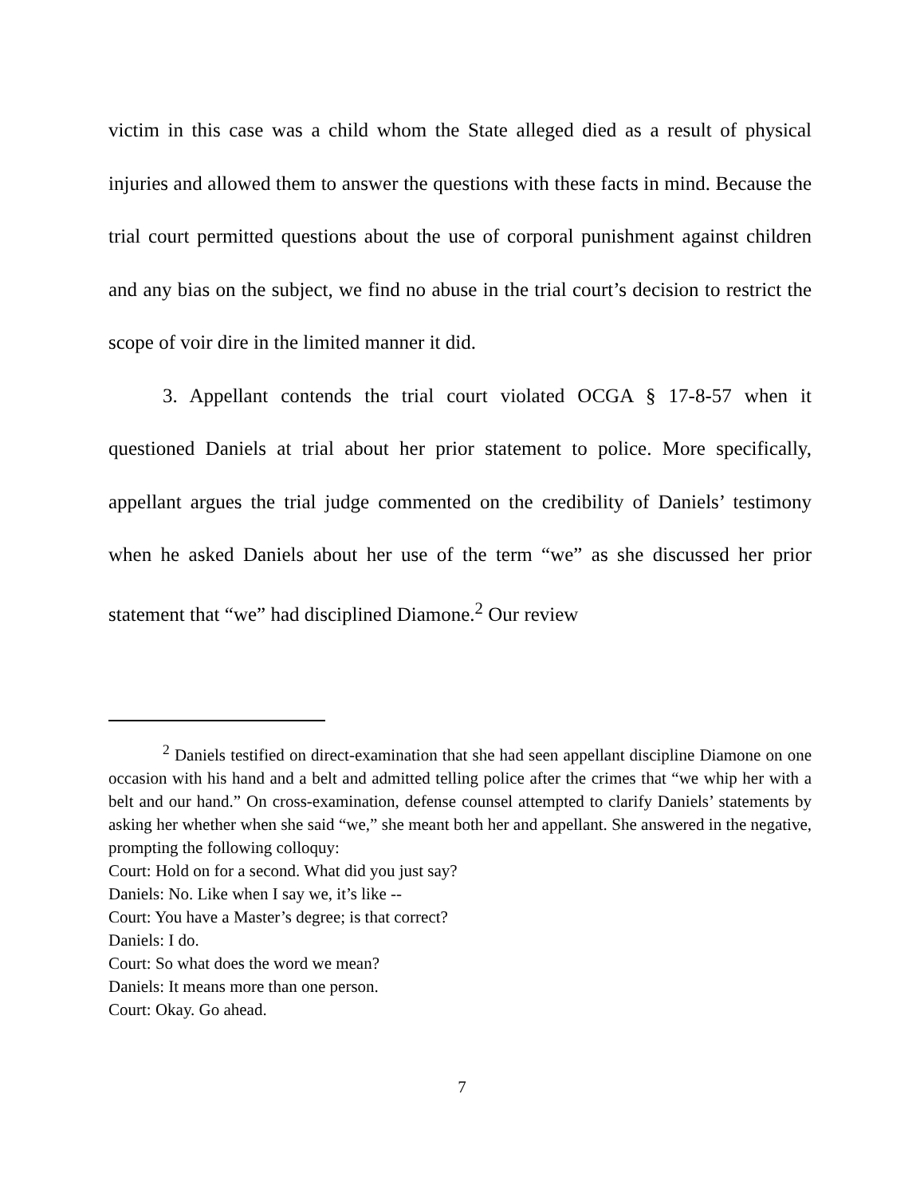victim in this case was a child whom the State alleged died as a result of physical injuries and allowed them to answer the questions with these facts in mind. Because the trial court permitted questions about the use of corporal punishment against children and any bias on the subject, we find no abuse in the trial court’s decision to restrict the scope of voir dire in the limited manner it did.
3. Appellant contends the trial court violated OCGA § 17-8-57 when it questioned Daniels at trial about her prior statement to police. More specifically, appellant argues the trial judge commented on the credibility of Daniels’ testimony when he asked Daniels about her use of the term “we” as she discussed her prior statement that “we” had disciplined Diamone.<sup>2</sup> Our review
<sup>2</sup> Daniels testified on direct-examination that she had seen appellant discipline Diamone on one occasion with his hand and a belt and admitted telling police after the crimes that “we whip her with a belt and our hand.” On cross-examination, defense counsel attempted to clarify Daniels’ statements by asking her whether when she said “we,” she meant both her and appellant. She answered in the negative, prompting the following colloquy:
Court: Hold on for a second. What did you just say?
Daniels: No. Like when I say we, it’s like --
Court: You have a Master’s degree; is that correct?
Daniels: I do.
Court: So what does the word we mean?
Daniels: It means more than one person.
Court: Okay. Go ahead.
7